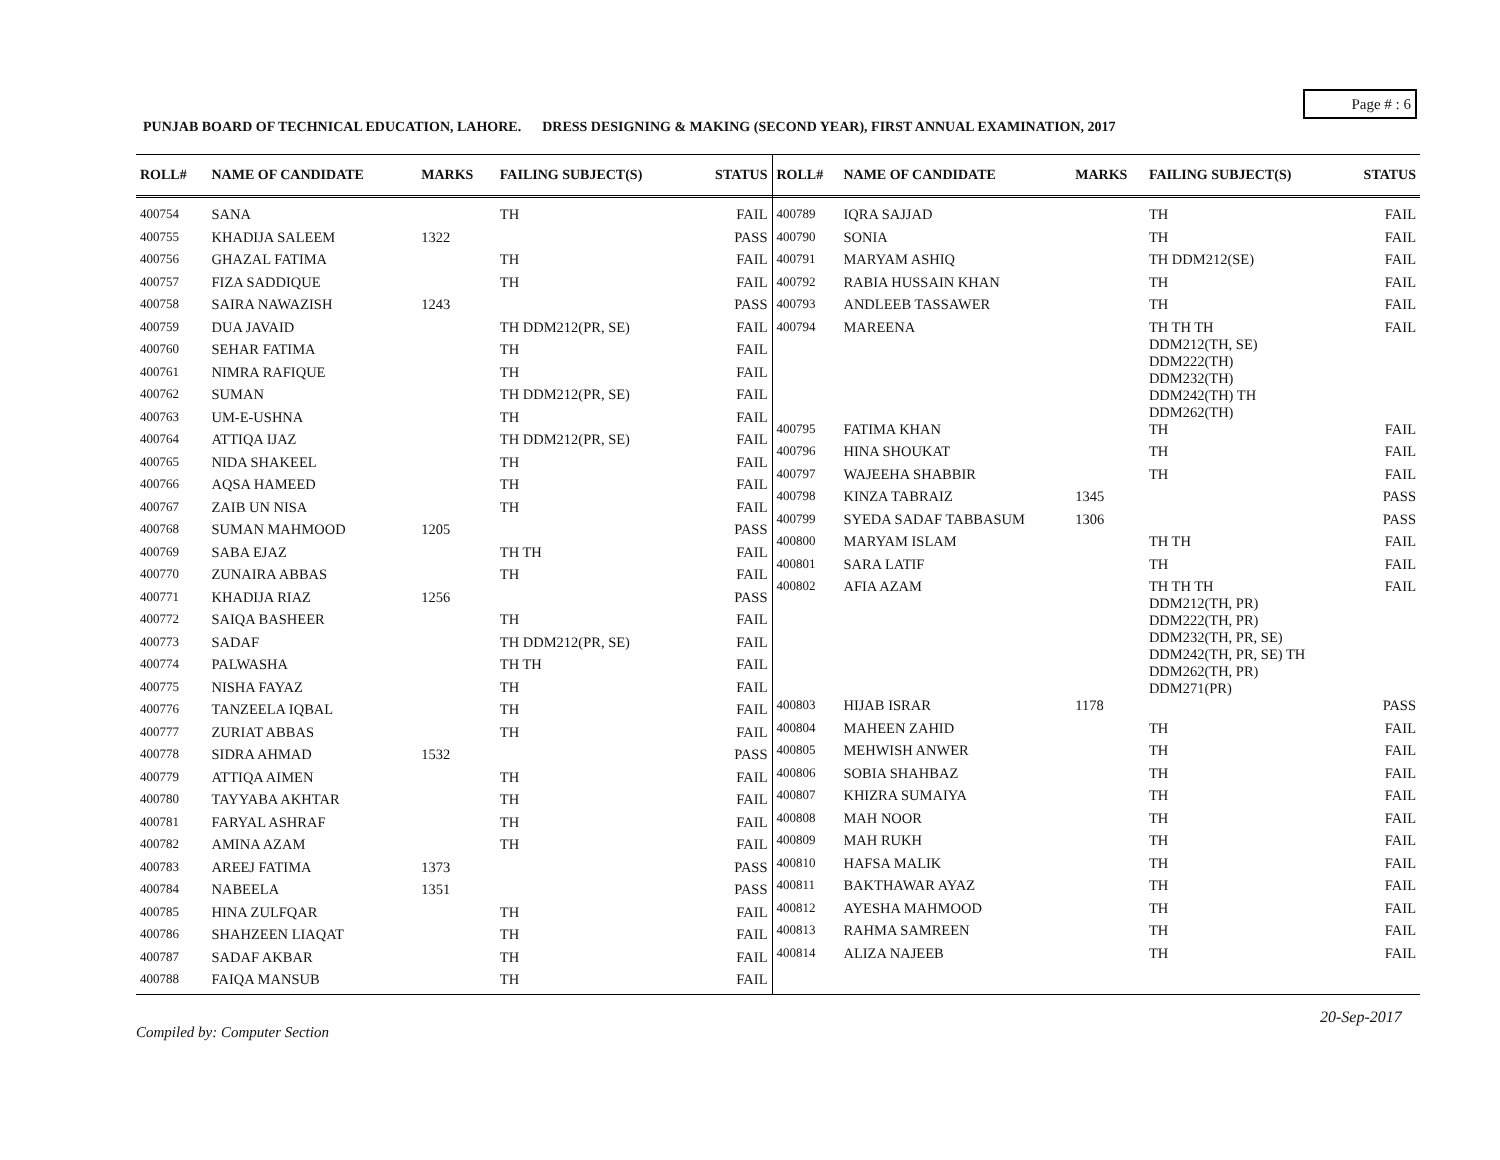Page # : 6
PUNJAB BOARD OF TECHNICAL EDUCATION, LAHORE. DRESS DESIGNING & MAKING (SECOND YEAR), FIRST ANNUAL EXAMINATION, 2017
| ROLL# | NAME OF CANDIDATE | MARKS | FAILING SUBJECT(S) | STATUS |
| --- | --- | --- | --- | --- |
| 400754 | SANA | | TH | FAIL |
| 400755 | KHADIJA SALEEM | 1322 | | PASS |
| 400756 | GHAZAL FATIMA | | TH | FAIL |
| 400757 | FIZA SADDIQUE | | TH | FAIL |
| 400758 | SAIRA NAWAZISH | 1243 | | PASS |
| 400759 | DUA JAVAID | | TH DDM212(PR, SE) | FAIL |
| 400760 | SEHAR FATIMA | | TH | FAIL |
| 400761 | NIMRA RAFIQUE | | TH | FAIL |
| 400762 | SUMAN | | TH DDM212(PR, SE) | FAIL |
| 400763 | UM-E-USHNA | | TH | FAIL |
| 400764 | ATTIQA IJAZ | | TH DDM212(PR, SE) | FAIL |
| 400765 | NIDA SHAKEEL | | TH | FAIL |
| 400766 | AQSA HAMEED | | TH | FAIL |
| 400767 | ZAIB UN NISA | | TH | FAIL |
| 400768 | SUMAN MAHMOOD | 1205 | | PASS |
| 400769 | SABA EJAZ | | TH TH | FAIL |
| 400770 | ZUNAIRA ABBAS | | TH | FAIL |
| 400771 | KHADIJA RIAZ | 1256 | | PASS |
| 400772 | SAIQA BASHEER | | TH | FAIL |
| 400773 | SADAF | | TH DDM212(PR, SE) | FAIL |
| 400774 | PALWASHA | | TH TH | FAIL |
| 400775 | NISHA FAYAZ | | TH | FAIL |
| 400776 | TANZEELA IQBAL | | TH | FAIL |
| 400777 | ZURIAT ABBAS | | TH | FAIL |
| 400778 | SIDRA AHMAD | 1532 | | PASS |
| 400779 | ATTIQA AIMEN | | TH | FAIL |
| 400780 | TAYYABA AKHTAR | | TH | FAIL |
| 400781 | FARYAL ASHRAF | | TH | FAIL |
| 400782 | AMINA AZAM | | TH | FAIL |
| 400783 | AREEJ FATIMA | 1373 | | PASS |
| 400784 | NABEELA | 1351 | | PASS |
| 400785 | HINA ZULFQAR | | TH | FAIL |
| 400786 | SHAHZEEN LIAQAT | | TH | FAIL |
| 400787 | SADAF AKBAR | | TH | FAIL |
| 400788 | FAIQA MANSUB | | TH | FAIL |
| ROLL# | NAME OF CANDIDATE | MARKS | FAILING SUBJECT(S) | STATUS |
| --- | --- | --- | --- | --- |
| 400789 | IQRA SAJJAD | | TH | FAIL |
| 400790 | SONIA | | TH | FAIL |
| 400791 | MARYAM ASHIQ | | TH DDM212(SE) | FAIL |
| 400792 | RABIA HUSSAIN KHAN | | TH | FAIL |
| 400793 | ANDLEEB TASSAWER | | TH | FAIL |
| 400794 | MAREENA | | TH TH TH DDM212(TH, SE) DDM222(TH) DDM232(TH) DDM242(TH) TH DDM262(TH) | FAIL |
| 400795 | FATIMA KHAN | | TH | FAIL |
| 400796 | HINA SHOUKAT | | TH | FAIL |
| 400797 | WAJEEHA SHABBIR | | TH | FAIL |
| 400798 | KINZA TABRAIZ | 1345 | | PASS |
| 400799 | SYEDA SADAF TABBASUM | 1306 | | PASS |
| 400800 | MARYAM ISLAM | | TH TH | FAIL |
| 400801 | SARA LATIF | | TH | FAIL |
| 400802 | AFIA AZAM | | TH TH TH DDM212(TH, PR) DDM222(TH, PR) DDM232(TH, PR, SE) DDM242(TH, PR, SE) TH DDM262(TH, PR) DDM271(PR) | FAIL |
| 400803 | HIJAB ISRAR | 1178 | | PASS |
| 400804 | MAHEEN ZAHID | | TH | FAIL |
| 400805 | MEHWISH ANWER | | TH | FAIL |
| 400806 | SOBIA SHAHBAZ | | TH | FAIL |
| 400807 | KHIZRA SUMAIYA | | TH | FAIL |
| 400808 | MAH NOOR | | TH | FAIL |
| 400809 | MAH RUKH | | TH | FAIL |
| 400810 | HAFSA MALIK | | TH | FAIL |
| 400811 | BAKTHAWAR AYAZ | | TH | FAIL |
| 400812 | AYESHA MAHMOOD | | TH | FAIL |
| 400813 | RAHMA SAMREEN | | TH | FAIL |
| 400814 | ALIZA NAJEEB | | TH | FAIL |
20-Sep-2017
Compiled by: Computer Section